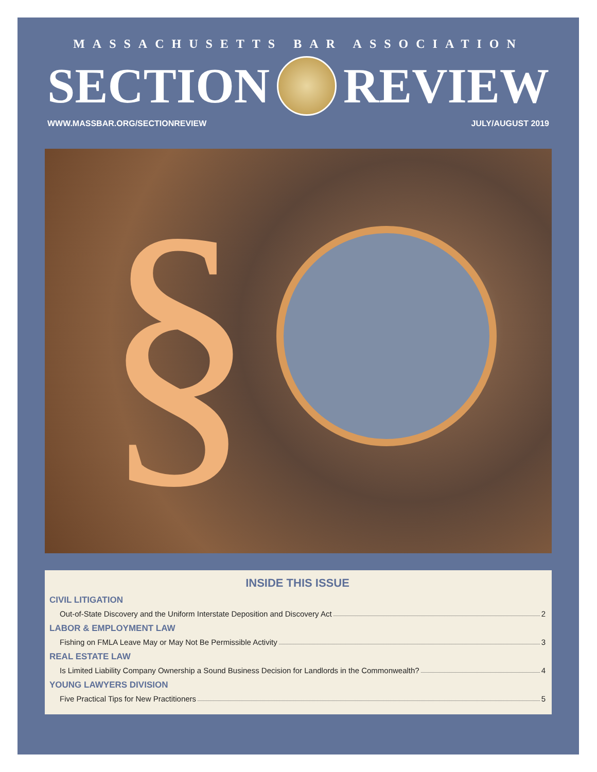MASSACHUSETTS BAR ASSOCIATION
SECTION REVIEW
WWW.MASSBAR.ORG/SECTIONREVIEW JULY/AUGUST 2019
§
INSIDE THIS ISSUE
CIVIL LITIGATION
Out-of-State Discovery and the Uniform Interstate Deposition and Discovery Act 2
LABOR & EMPLOYMENT LAW
Fishing on FMLA Leave May or May Not Be Permissible Activity 3
REAL ESTATE LAW
Is Limited Liability Company Ownership a Sound Business Decision for Landlords in the Commonwealth? 4
YOUNG LAWYERS DIVISION
Five Practical Tips for New Practitioners 5